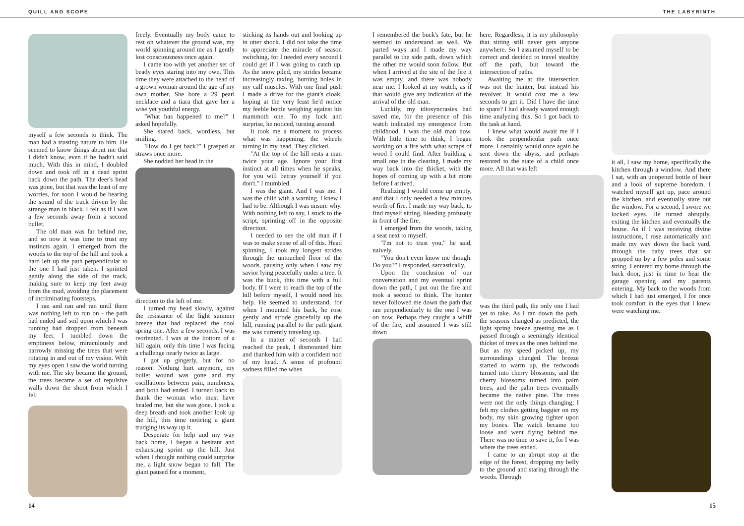QUILL AND SCOPE THE LABYRINTH
myself a few seconds to think. The man had a trusting nature to him. He seemed to know things about me that I didn't know, even if he hadn't said much. With this in mind, I doubled down and took off in a dead sprint back down the path. The deer's head was gone, but that was the least of my worries, for soon I would be hearing the sound of the truck driven by the strange man in black. I felt as if I was a few seconds away from a second bullet.
The old man was far behind me, and so now it was time to trust my instincts again. I emerged from the woods to the top of the hill and took a hard left up the path perpendicular to the one I had just taken. I sprinted gently along the side of the track, making sure to keep my feet away from the mud, avoiding the placement of incriminating footsteps.
I ran and ran and ran until there was nothing left to run on - the path had ended and soil upon which I was running had dropped from beneath my feet. I tumbled down the emptiness below, miraculously and narrowly missing the trees that were rotating in and out of my vision. With my eyes open I saw the world turning with me. The sky became the ground, the trees became a set of repulsive walls down the shoot from which I fell
freely. Eventually my body came to rest on whatever the ground was, my world spinning around me as I gently lost consciousness once again.
I came too with yet another set of beady eyes staring into my own. This time they were attached to the head of a grown woman around the age of my own mother. She bore a 29 pearl necklace and a tiara that gave her a wise yet youthful energy.
"What has happened to me?" I asked hopefully.
She stared back, wordless, but smiling.
"How do I get back?" I grasped at straws once more.
She nodded her head in the
direction to the left of me.
I turned my head slowly, against the resistance of the light summer breeze that had replaced the cool spring one. After a few seconds, I was reoriented. I was at the bottom of a hill again, only this time I was facing a challenge nearly twice as large.
I got up gingerly, but for no reason. Nothing hurt anymore, my bullet wound was gone and my oscillations between pain, numbness, and both had ended. I turned back to thank the woman who must have healed me, but she was gone. I took a deep breath and took another look up the hill, this time noticing a giant trudging its way up it.
Desperate for help and my way back home, I began a hesitant and exhausting sprint up the hill. Just when I thought nothing could surprise me, a light snow began to fall. The giant paused for a moment,
sticking its hands out and looking up in utter shock. I did not take the time to appreciate the miracle of season switching, for I needed every second I could get if I was going to catch up. As the snow piled, my strides became increasingly taxing, burning holes in my calf muscles. With one final push I made a drive for the giant's cloak, hoping at the very least he'd notice my feeble bottle weighing against his mammoth one. To my luck and surprise, he noticed, turning around.
It took me a moment to process what was happening, the wheels turning in my head. They clicked.
"At the top of the hill rests a man twice your age. Ignore your first instinct at all times when he speaks, for you will betray yourself if you don't." I mumbled.
I was the giant. And I was me. I was the child with a warning. I knew I had to be. Although I was unsure why. With nothing left to say, I stuck to the script, sprinting off in the opposite direction.
I needed to see the old man if I was to make sense of all of this. Head spinning, I took my longest strides through the untouched floor of the woods, pausing only when I saw my savior lying peacefully under a tree. It was the buck, this time with a full body. If I were to reach the top of the hill before myself, I would need his help. He seemed to understand, for when I mounted his back, he rose gently and strode gracefully up the hill, running parallel to the path giant me was currently traveling up.
In a matter of seconds I had reached the peak, I dismounted him and thanked him with a confident nod of my head. A sense of profound sadness filled me when
I remembered the buck's fate, but he seemed to understand as well. We parted ways and I made my way parallel to the side path, down which the other me would soon follow. But when I arrived at the site of the fire it was empty, and there was nobody near me. I looked at my watch, as if that would give any indication of the arrival of the old man.
Luckily, my idiosyncrasies had saved me, for the presence of this watch indicated my emergence from childhood. I was the old man now. With little time to think, I began working on a fire with what scraps of wood I could find. After building a small one in the clearing, I made my way back into the thicket, with the hopes of coming up with a bit more before I arrived.
Realizing I would come up empty, and that I only needed a few minutes worth of fire. I made my way back, to find myself sitting, bleeding profusely in front of the fire.
I emerged from the woods, taking a seat next to myself.
"I'm not to trust you," he said, naively.
"You don't even know me though. Do you?" I responded, sarcastically.
Upon the conclusion of our conversation and my eventual sprint down the path, I put out the fire and took a second to think. The hunter never followed me down the path that ran perpendicularly to the one I was on now. Perhaps they caught a whiff of the fire, and assumed I was still down
here. Regardless, it is my philosophy that sitting still never gets anyone anywhere. So I assumed myself to be correct and decided to travel stealthy off the path, but toward the intersection of paths.
Awaiting me at the intersection was not the hunter, but instead his revolver. It would cost me a few seconds to get it. Did I have the time to spare? I had already wasted enough time analyzing this. So I got back to the task at hand.
I knew what would await me if I took the perpendicular path once more. I certainly would once again be sent down the abyss, and perhaps restored to the state of a child once more. All that was left
was the third path, the only one I had yet to take. As I ran down the path, the seasons changed as predicted, the light spring breeze greeting me as I passed through a seemingly identical thicket of trees as the ones behind me. But as my speed picked up, my surroundings changed. The breeze started to warm up, the redwoods turned into cherry blossoms, and the cherry blossoms turned into palm trees, and the palm trees eventually became the native pine. The trees were not the only things changing; I felt my clothes getting baggier on my body, my skin growing tighter upon my bones. The watch became too loose and went flying behind me. There was no time to save it, for I was where the trees ended.
I came to an abrupt stop at the edge of the forest, dropping my belly to the ground and staring through the weeds. Through
it all, I saw my home, specifically the kitchen through a window. And there I sat, with an unopened bottle of beer and a look of supreme boredom. I watched myself get up, pace around the kitchen, and eventually stare out the window. For a second, I swore we locked eyes. He turned abruptly, exiting the kitchen and eventually the house. As if I was receiving divine instructions, I rose automatically and made my way down the back yard, through the baby trees that sat propped up by a few poles and some string. I entered my home through the back door, just in time to hear the garage opening and my parents entering. My back to the woods from which I had just emerged, I for once took comfort in the eyes that I knew were watching me.
14 15